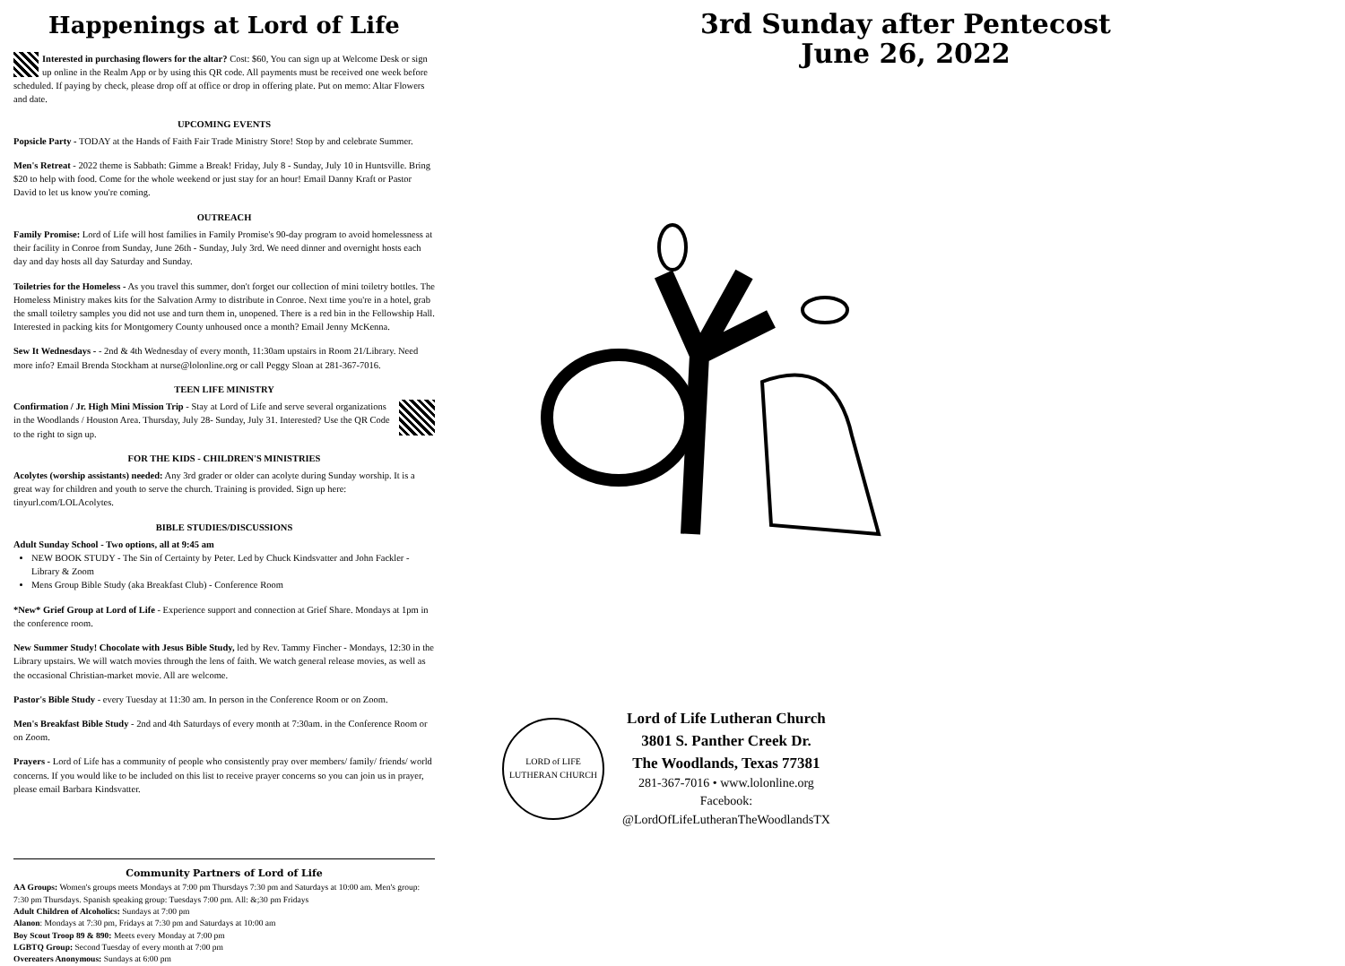Happenings at Lord of Life
Interested in purchasing flowers for the altar? Cost: $60, You can sign up at Welcome Desk or sign up online in the Realm App or by using this QR code. All payments must be received one week before scheduled. If paying by check, please drop off at office or drop in offering plate. Put on memo: Altar Flowers and date.
UPCOMING EVENTS
Popsicle Party - TODAY at the Hands of Faith Fair Trade Ministry Store! Stop by and celebrate Summer.
Men's Retreat - 2022 theme is Sabbath: Gimme a Break! Friday, July 8 - Sunday, July 10 in Huntsville. Bring $20 to help with food. Come for the whole weekend or just stay for an hour! Email Danny Kraft or Pastor David to let us know you're coming.
OUTREACH
Family Promise: Lord of Life will host families in Family Promise's 90-day program to avoid homelessness at their facility in Conroe from Sunday, June 26th - Sunday, July 3rd. We need dinner and overnight hosts each day and day hosts all day Saturday and Sunday.
Toiletries for the Homeless - As you travel this summer, don't forget our collection of mini toiletry bottles. The Homeless Ministry makes kits for the Salvation Army to distribute in Conroe. Next time you're in a hotel, grab the small toiletry samples you did not use and turn them in, unopened. There is a red bin in the Fellowship Hall. Interested in packing kits for Montgomery County unhoused once a month? Email Jenny McKenna.
Sew It Wednesdays - - 2nd & 4th Wednesday of every month, 11:30am upstairs in Room 21/Library. Need more info? Email Brenda Stockham at nurse@lolonline.org or call Peggy Sloan at 281-367-7016.
TEEN LIFE MINISTRY
Confirmation / Jr. High Mini Mission Trip - Stay at Lord of Life and serve several organizations in the Woodlands / Houston Area. Thursday, July 28- Sunday, July 31. Interested? Use the QR Code to the right to sign up.
FOR THE KIDS - CHILDREN'S MINISTRIES
Acolytes (worship assistants) needed: Any 3rd grader or older can acolyte during Sunday worship. It is a great way for children and youth to serve the church. Training is provided. Sign up here: tinyurl.com/LOLAcolytes.
BIBLE STUDIES/DISCUSSIONS
Adult Sunday School - Two options, all at 9:45 am
NEW BOOK STUDY - The Sin of Certainty by Peter. Led by Chuck Kindsvatter and John Fackler - Library & Zoom
Mens Group Bible Study (aka Breakfast Club) - Conference Room
*New* Grief Group at Lord of Life - Experience support and connection at Grief Share. Mondays at 1pm in the conference room.
New Summer Study! Chocolate with Jesus Bible Study, led by Rev. Tammy Fincher - Mondays, 12:30 in the Library upstairs. We will watch movies through the lens of faith. We watch general release movies, as well as the occasional Christian-market movie. All are welcome.
Pastor's Bible Study - every Tuesday at 11:30 am. In person in the Conference Room or on Zoom.
Men's Breakfast Bible Study - 2nd and 4th Saturdays of every month at 7:30am. in the Conference Room or on Zoom.
Prayers - Lord of Life has a community of people who consistently pray over members/ family/ friends/ world concerns. If you would like to be included on this list to receive prayer concerns so you can join us in prayer, please email Barbara Kindsvatter.
Community Partners of Lord of Life
AA Groups: Women's groups meets Mondays at 7:00 pm Thursdays 7:30 pm and Saturdays at 10:00 am. Men's group: 7:30 pm Thursdays. Spanish speaking group: Tuesdays 7:00 pm. All: &;30 pm Fridays
Adult Children of Alcoholics: Sundays at 7:00 pm
Alanon: Mondays at 7:30 pm, Fridays at 7:30 pm and Saturdays at 10:00 am
Boy Scout Troop 89 & 890: Meets every Monday at 7:00 pm
LGBTQ Group: Second Tuesday of every month at 7:00 pm
Overeaters Anonymous: Sundays at 6:00 pm
3rd Sunday after Pentecost
June 26, 2022
LORD of LIFE
LUTHERAN CHURCH
Lord of Life Lutheran Church
3801 S. Panther Creek Dr.
The Woodlands, Texas 77381
281-367-7016 • www.lolonline.org
Facebook:
@LordOfLifeLutheranTheWoodlandsTX